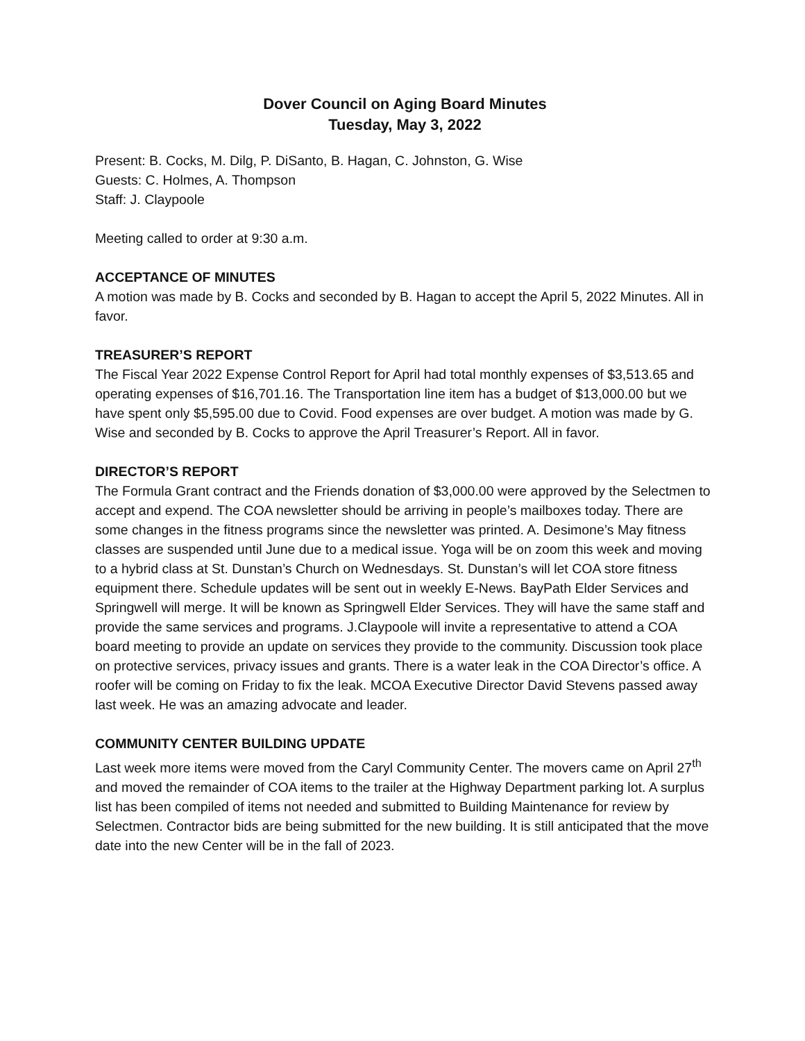Dover Council on Aging Board Minutes
Tuesday, May 3, 2022
Present: B. Cocks, M. Dilg, P. DiSanto, B. Hagan, C. Johnston, G. Wise
Guests: C. Holmes, A. Thompson
Staff: J. Claypoole
Meeting called to order at 9:30 a.m.
ACCEPTANCE OF MINUTES
A motion was made by B. Cocks and seconded by B. Hagan to accept the April 5, 2022 Minutes. All in favor.
TREASURER’S REPORT
The Fiscal Year 2022 Expense Control Report for April had total monthly expenses of $3,513.65 and operating expenses of $16,701.16. The Transportation line item has a budget of $13,000.00 but we have spent only $5,595.00 due to Covid. Food expenses are over budget. A motion was made by G. Wise and seconded by B. Cocks to approve the April Treasurer’s Report. All in favor.
DIRECTOR’S REPORT
The Formula Grant contract and the Friends donation of $3,000.00 were approved by the Selectmen to accept and expend. The COA newsletter should be arriving in people’s mailboxes today. There are some changes in the fitness programs since the newsletter was printed. A. Desimone’s May fitness classes are suspended until June due to a medical issue. Yoga will be on zoom this week and moving to a hybrid class at St. Dunstan’s Church on Wednesdays. St. Dunstan’s will let COA store fitness equipment there. Schedule updates will be sent out in weekly E-News. BayPath Elder Services and Springwell will merge. It will be known as Springwell Elder Services. They will have the same staff and provide the same services and programs. J.Claypoole will invite a representative to attend a COA board meeting to provide an update on services they provide to the community. Discussion took place on protective services, privacy issues and grants. There is a water leak in the COA Director’s office. A roofer will be coming on Friday to fix the leak. MCOA Executive Director David Stevens passed away last week. He was an amazing advocate and leader.
COMMUNITY CENTER BUILDING UPDATE
Last week more items were moved from the Caryl Community Center. The movers came on April 27<sup>th</sup> and moved the remainder of COA items to the trailer at the Highway Department parking lot. A surplus list has been compiled of items not needed and submitted to Building Maintenance for review by Selectmen. Contractor bids are being submitted for the new building. It is still anticipated that the move date into the new Center will be in the fall of 2023.